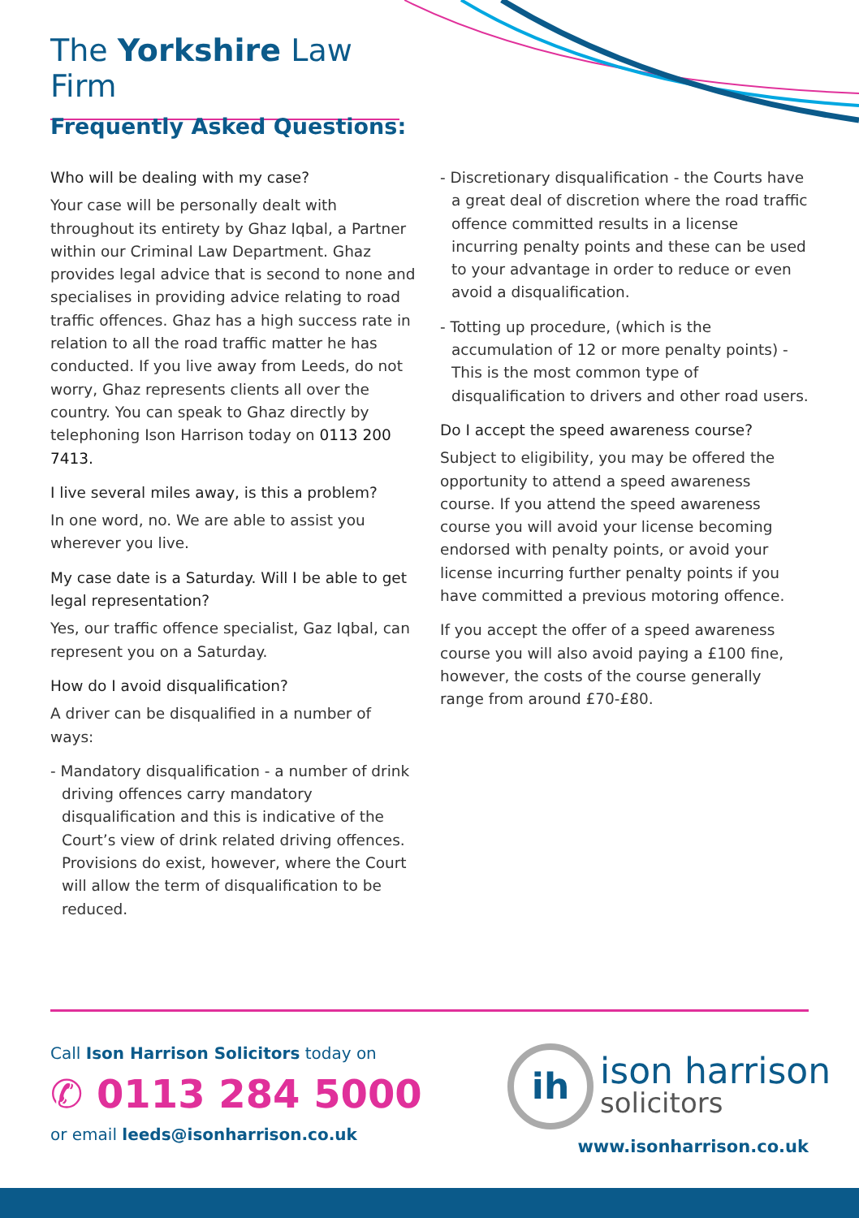The Yorkshire Law Firm
Frequently Asked Questions:
Who will be dealing with my case?
Your case will be personally dealt with throughout its entirety by Ghaz Iqbal, a Partner within our Criminal Law Department. Ghaz provides legal advice that is second to none and specialises in providing advice relating to road traffic offences. Ghaz has a high success rate in relation to all the road traffic matter he has conducted. If you live away from Leeds, do not worry, Ghaz represents clients all over the country. You can speak to Ghaz directly by telephoning Ison Harrison today on 0113 200 7413.
I live several miles away, is this a problem?
In one word, no. We are able to assist you wherever you live.
My case date is a Saturday. Will I be able to get legal representation?
Yes, our traffic offence specialist, Gaz Iqbal, can represent you on a Saturday.
How do I avoid disqualification?
A driver can be disqualified in a number of ways:
- Mandatory disqualification - a number of drink driving offences carry mandatory disqualification and this is indicative of the Court’s view of drink related driving offences. Provisions do exist, however, where the Court will allow the term of disqualification to be reduced.
- Discretionary disqualification - the Courts have a great deal of discretion where the road traffic offence committed results in a license incurring penalty points and these can be used to your advantage in order to reduce or even avoid a disqualification.
- Totting up procedure, (which is the accumulation of 12 or more penalty points) - This is the most common type of disqualification to drivers and other road users.
Do I accept the speed awareness course?
Subject to eligibility, you may be offered the opportunity to attend a speed awareness course. If you attend the speed awareness course you will avoid your license becoming endorsed with penalty points, or avoid your license incurring further penalty points if you have committed a previous motoring offence.
If you accept the offer of a speed awareness course you will also avoid paying a £100 fine, however, the costs of the course generally range from around £70-£80.
Call Ison Harrison Solicitors today on
✆ 0113 284 5000
or email leeds@isonharrison.co.uk
ih ison harrison
solicitors
www.isonharrison.co.uk